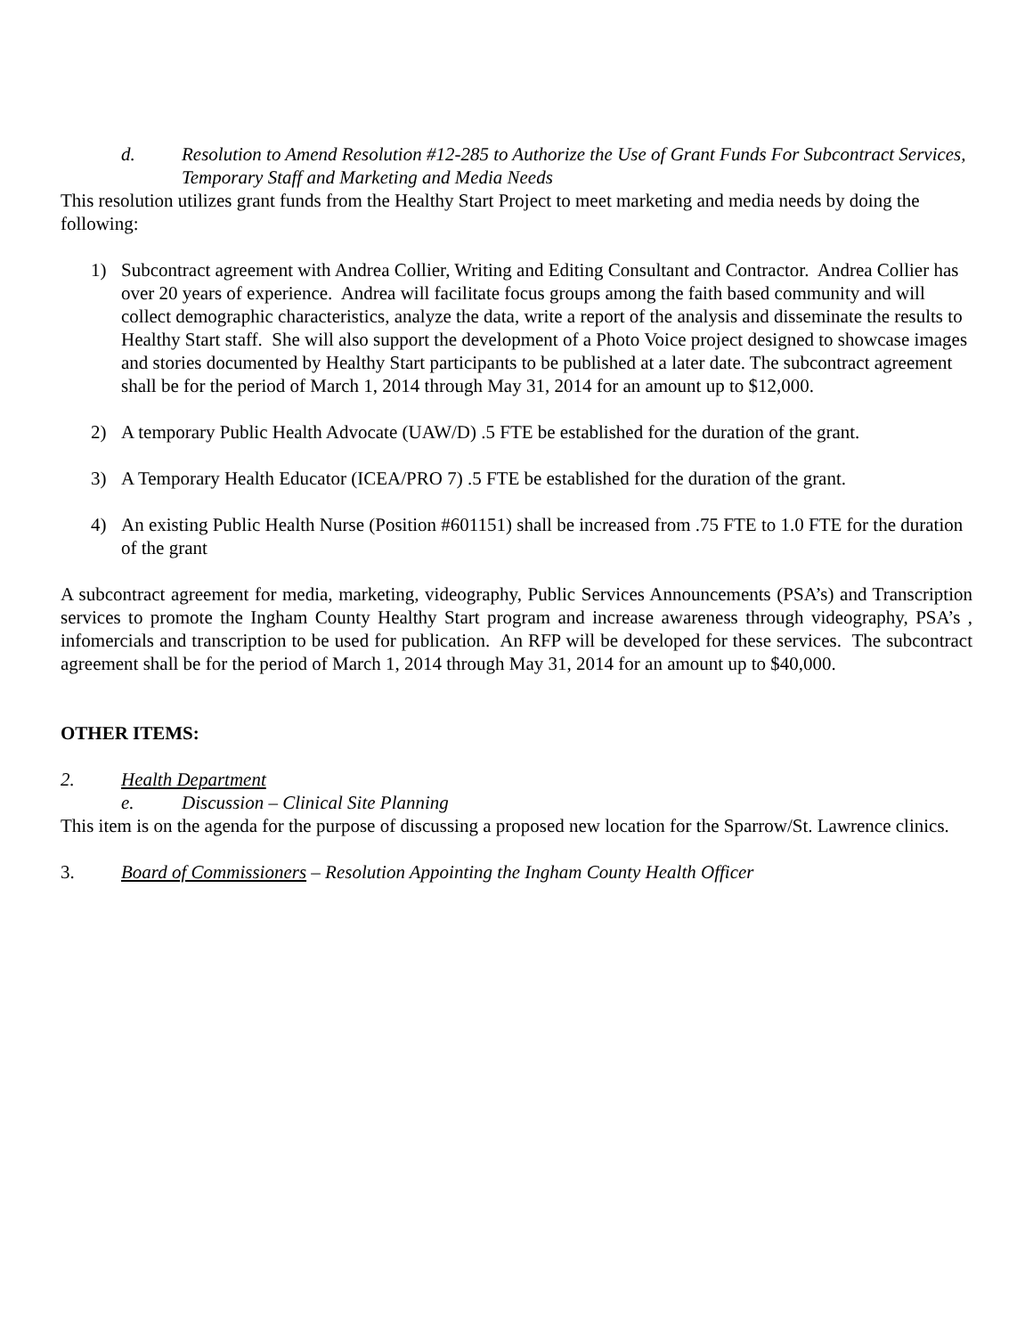d. Resolution to Amend Resolution #12-285 to Authorize the Use of Grant Funds For Subcontract Services, Temporary Staff and Marketing and Media Needs
This resolution utilizes grant funds from the Healthy Start Project to meet marketing and media needs by doing the following:
1) Subcontract agreement with Andrea Collier, Writing and Editing Consultant and Contractor. Andrea Collier has over 20 years of experience. Andrea will facilitate focus groups among the faith based community and will collect demographic characteristics, analyze the data, write a report of the analysis and disseminate the results to Healthy Start staff. She will also support the development of a Photo Voice project designed to showcase images and stories documented by Healthy Start participants to be published at a later date. The subcontract agreement shall be for the period of March 1, 2014 through May 31, 2014 for an amount up to $12,000.
2) A temporary Public Health Advocate (UAW/D) .5 FTE be established for the duration of the grant.
3) A Temporary Health Educator (ICEA/PRO 7) .5 FTE be established for the duration of the grant.
4) An existing Public Health Nurse (Position #601151) shall be increased from .75 FTE to 1.0 FTE for the duration of the grant
A subcontract agreement for media, marketing, videography, Public Services Announcements (PSA’s) and Transcription services to promote the Ingham County Healthy Start program and increase awareness through videography, PSA’s , infomercials and transcription to be used for publication. An RFP will be developed for these services. The subcontract agreement shall be for the period of March 1, 2014 through May 31, 2014 for an amount up to $40,000.
OTHER ITEMS:
2. Health Department
e. Discussion – Clinical Site Planning
This item is on the agenda for the purpose of discussing a proposed new location for the Sparrow/St. Lawrence clinics.
3. Board of Commissioners – Resolution Appointing the Ingham County Health Officer